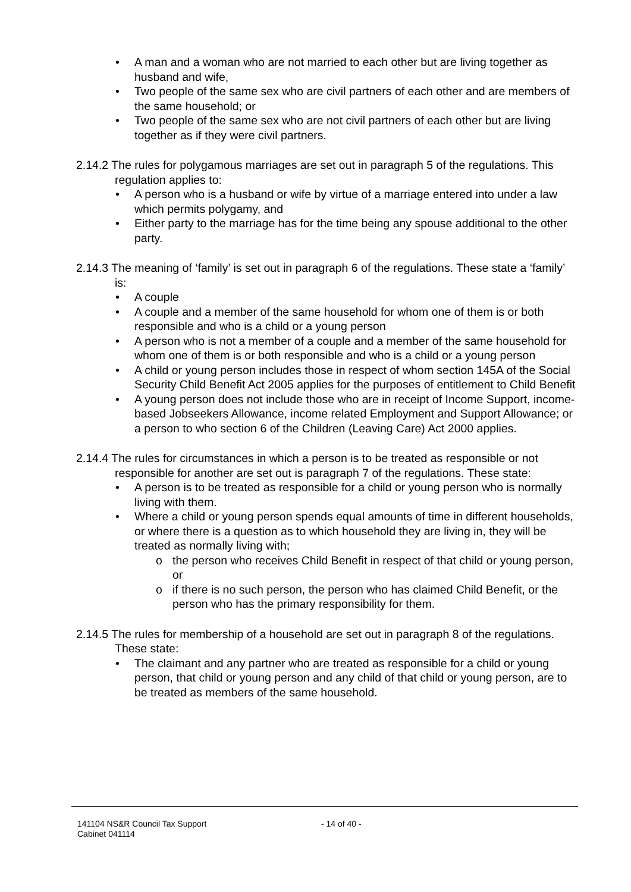• A man and a woman who are not married to each other but are living together as husband and wife,
• Two people of the same sex who are civil partners of each other and are members of the same household; or
• Two people of the same sex who are not civil partners of each other but are living together as if they were civil partners.
2.14.2 The rules for polygamous marriages are set out in paragraph 5 of the regulations. This regulation applies to:
• A person who is a husband or wife by virtue of a marriage entered into under a law which permits polygamy, and
• Either party to the marriage has for the time being any spouse additional to the other party.
2.14.3 The meaning of ‘family’ is set out in paragraph 6 of the regulations. These state a ‘family’ is:
• A couple
• A couple and a member of the same household for whom one of them is or both responsible and who is a child or a young person
• A person who is not a member of a couple and a member of the same household for whom one of them is or both responsible and who is a child or a young person
• A child or young person includes those in respect of whom section 145A of the Social Security Child Benefit Act 2005 applies for the purposes of entitlement to Child Benefit
• A young person does not include those who are in receipt of Income Support, income-based Jobseekers Allowance, income related Employment and Support Allowance; or a person to who section 6 of the Children (Leaving Care) Act 2000 applies.
2.14.4 The rules for circumstances in which a person is to be treated as responsible or not responsible for another are set out is paragraph 7 of the regulations. These state:
• A person is to be treated as responsible for a child or young person who is normally living with them.
• Where a child or young person spends equal amounts of time in different households, or where there is a question as to which household they are living in, they will be treated as normally living with;
o the person who receives Child Benefit in respect of that child or young person, or
o if there is no such person, the person who has claimed Child Benefit, or the person who has the primary responsibility for them.
2.14.5 The rules for membership of a household are set out in paragraph 8 of the regulations. These state:
• The claimant and any partner who are treated as responsible for a child or young person, that child or young person and any child of that child or young person, are to be treated as members of the same household.
141104 NS&R Council Tax Support - 14 of 40 -
Cabinet 041114